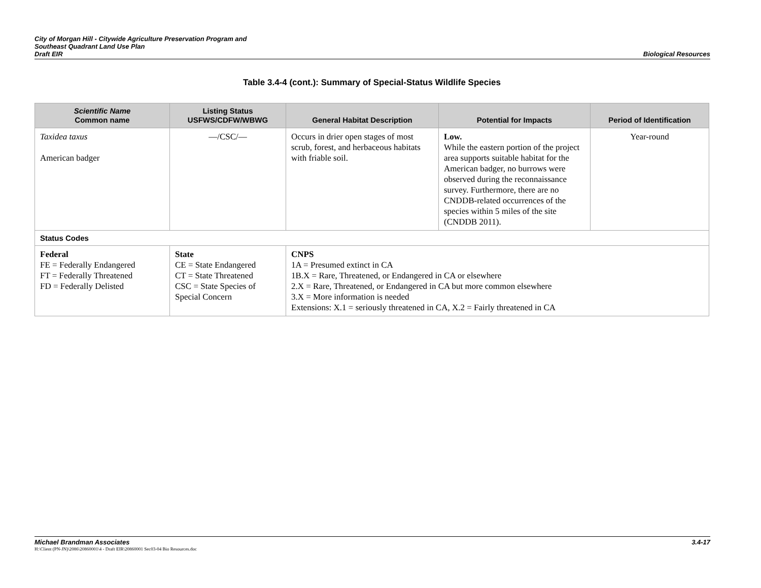City of Morgan Hill - Citywide Agriculture Preservation Program and
Southeast Quadrant Land Use Plan
Draft EIR
Biological Resources
Table 3.4-4 (cont.): Summary of Special-Status Wildlife Species
| Scientific Name Common name | Listing Status USFWS/CDFW/WBWG | General Habitat Description | Potential for Impacts | Period of Identification |
| --- | --- | --- | --- | --- |
| Taxidea taxus American badger | —/CSC/— | Occurs in drier open stages of most scrub, forest, and herbaceous habitats with friable soil. | Low. While the eastern portion of the project area supports suitable habitat for the American badger, no burrows were observed during the reconnaissance survey. Furthermore, there are no CNDDB-related occurrences of the species within 5 miles of the site (CNDDB 2011). | Year-round |
| Status Codes | | | | |
| Federal FE = Federally Endangered FT = Federally Threatened FD = Federally Delisted | State CE = State Endangered CT = State Threatened CSC = State Species of Special Concern | CNPS 1A = Presumed extinct in CA 1B.X = Rare, Threatened, or Endangered in CA or elsewhere 2.X = Rare, Threatened, or Endangered in CA but more common elsewhere 3.X = More information is needed Extensions: X.1 = seriously threatened in CA, X.2 = Fairly threatened in CA | | |
Michael Brandman Associates 3.4-17
H:\Client (PN-JN)\2086\20860001\4 - Draft EIR\20860001 Sec03-04 Bio Resources.doc